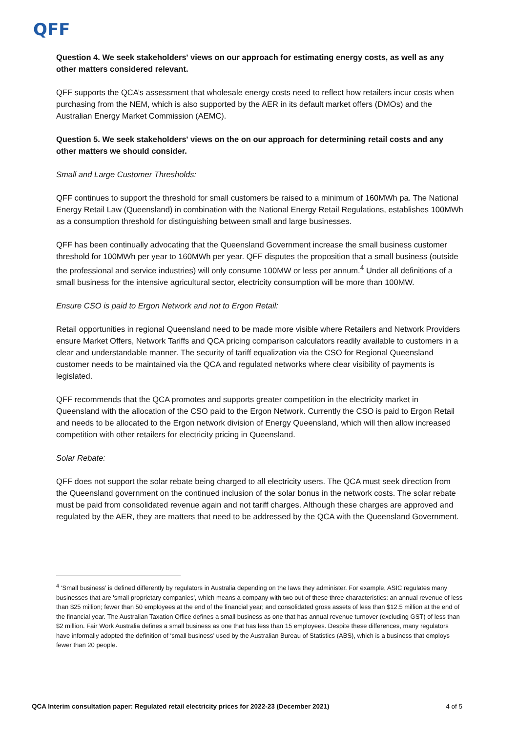QFF
Question 4. We seek stakeholders' views on our approach for estimating energy costs, as well as any other matters considered relevant.
QFF supports the QCA’s assessment that wholesale energy costs need to reflect how retailers incur costs when purchasing from the NEM, which is also supported by the AER in its default market offers (DMOs) and the Australian Energy Market Commission (AEMC).
Question 5. We seek stakeholders' views on the on our approach for determining retail costs and any other matters we should consider.
Small and Large Customer Thresholds:
QFF continues to support the threshold for small customers be raised to a minimum of 160MWh pa. The National Energy Retail Law (Queensland) in combination with the National Energy Retail Regulations, establishes 100MWh as a consumption threshold for distinguishing between small and large businesses.
QFF has been continually advocating that the Queensland Government increase the small business customer threshold for 100MWh per year to 160MWh per year. QFF disputes the proposition that a small business (outside the professional and service industries) will only consume 100MW or less per annum.<sup>4</sup> Under all definitions of a small business for the intensive agricultural sector, electricity consumption will be more than 100MW.
Ensure CSO is paid to Ergon Network and not to Ergon Retail:
Retail opportunities in regional Queensland need to be made more visible where Retailers and Network Providers ensure Market Offers, Network Tariffs and QCA pricing comparison calculators readily available to customers in a clear and understandable manner. The security of tariff equalization via the CSO for Regional Queensland customer needs to be maintained via the QCA and regulated networks where clear visibility of payments is legislated.
QFF recommends that the QCA promotes and supports greater competition in the electricity market in Queensland with the allocation of the CSO paid to the Ergon Network. Currently the CSO is paid to Ergon Retail and needs to be allocated to the Ergon network division of Energy Queensland, which will then allow increased competition with other retailers for electricity pricing in Queensland.
Solar Rebate:
QFF does not support the solar rebate being charged to all electricity users. The QCA must seek direction from the Queensland government on the continued inclusion of the solar bonus in the network costs. The solar rebate must be paid from consolidated revenue again and not tariff charges. Although these charges are approved and regulated by the AER, they are matters that need to be addressed by the QCA with the Queensland Government.
<sup>4</sup> ‘Small business’ is defined differently by regulators in Australia depending on the laws they administer. For example, ASIC regulates many businesses that are 'small proprietary companies', which means a company with two out of these three characteristics: an annual revenue of less than $25 million; fewer than 50 employees at the end of the financial year; and consolidated gross assets of less than $12.5 million at the end of the financial year. The Australian Taxation Office defines a small business as one that has annual revenue turnover (excluding GST) of less than $2 million. Fair Work Australia defines a small business as one that has less than 15 employees. Despite these differences, many regulators have informally adopted the definition of ‘small business’ used by the Australian Bureau of Statistics (ABS), which is a business that employs fewer than 20 people.
QCA Interim consultation paper: Regulated retail electricity prices for 2022-23 (December 2021) 4 of 5